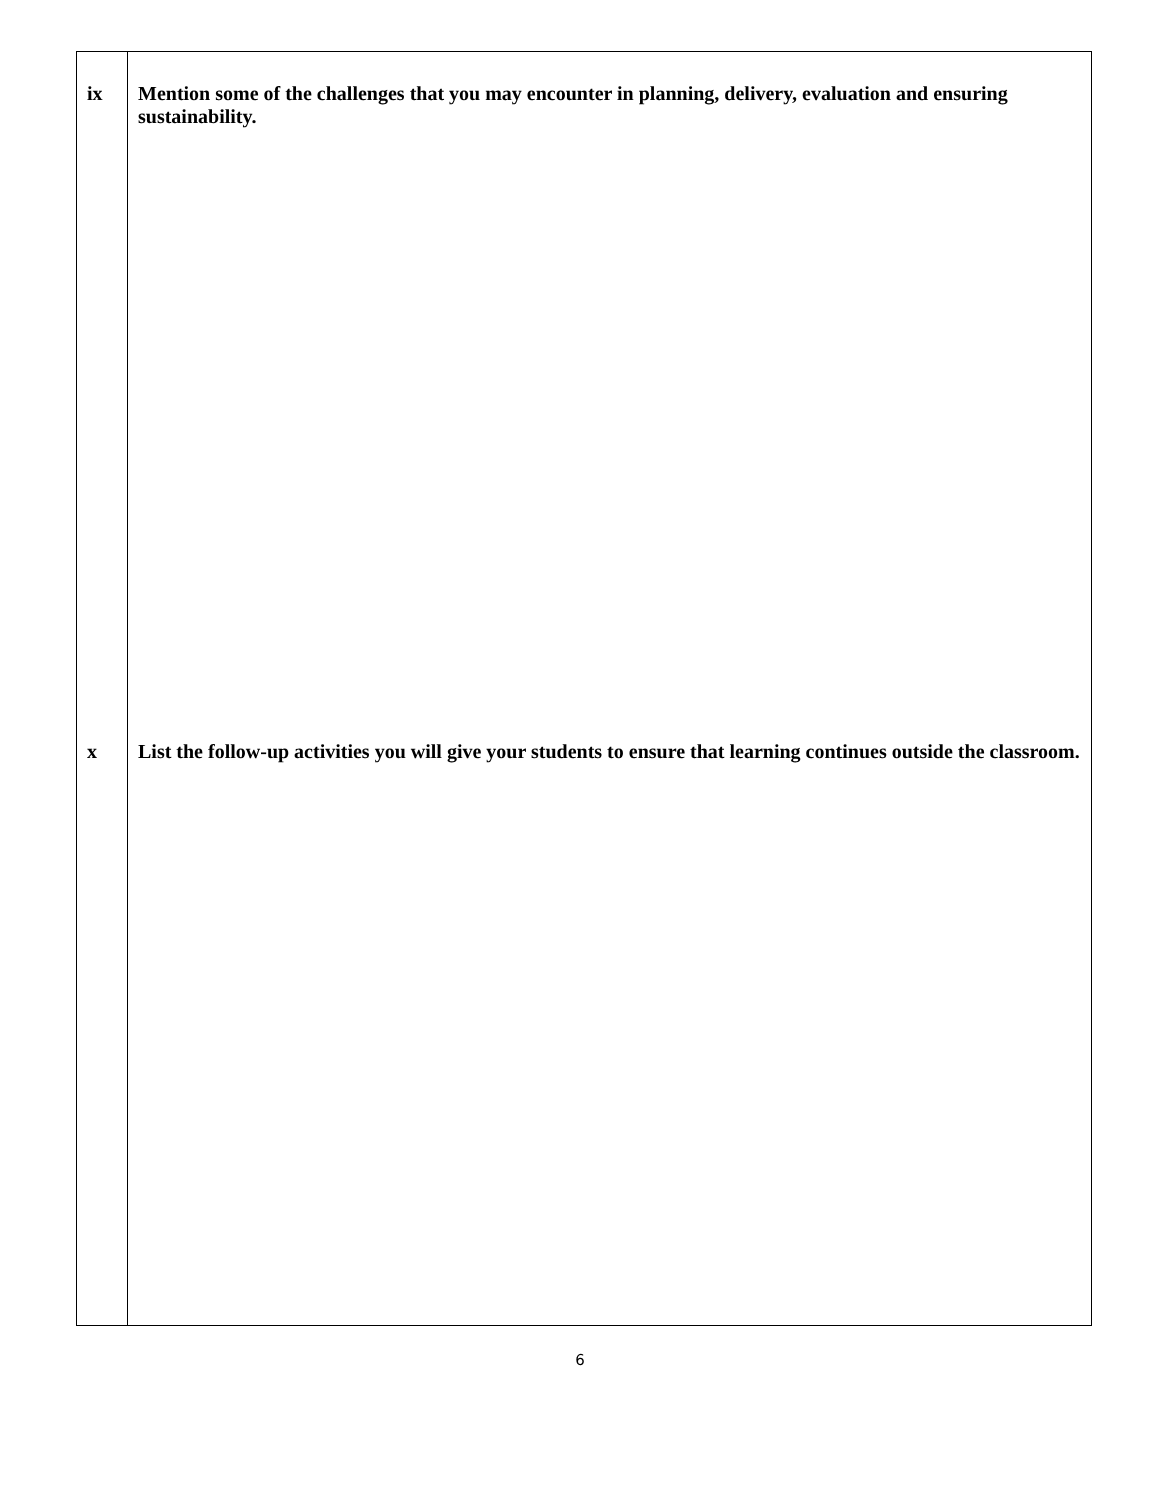| ix | Mention some of the challenges that you may encounter in planning, delivery, evaluation and ensuring sustainability. |
| x | List the follow-up activities you will give your students to ensure that learning continues outside the classroom. |
6